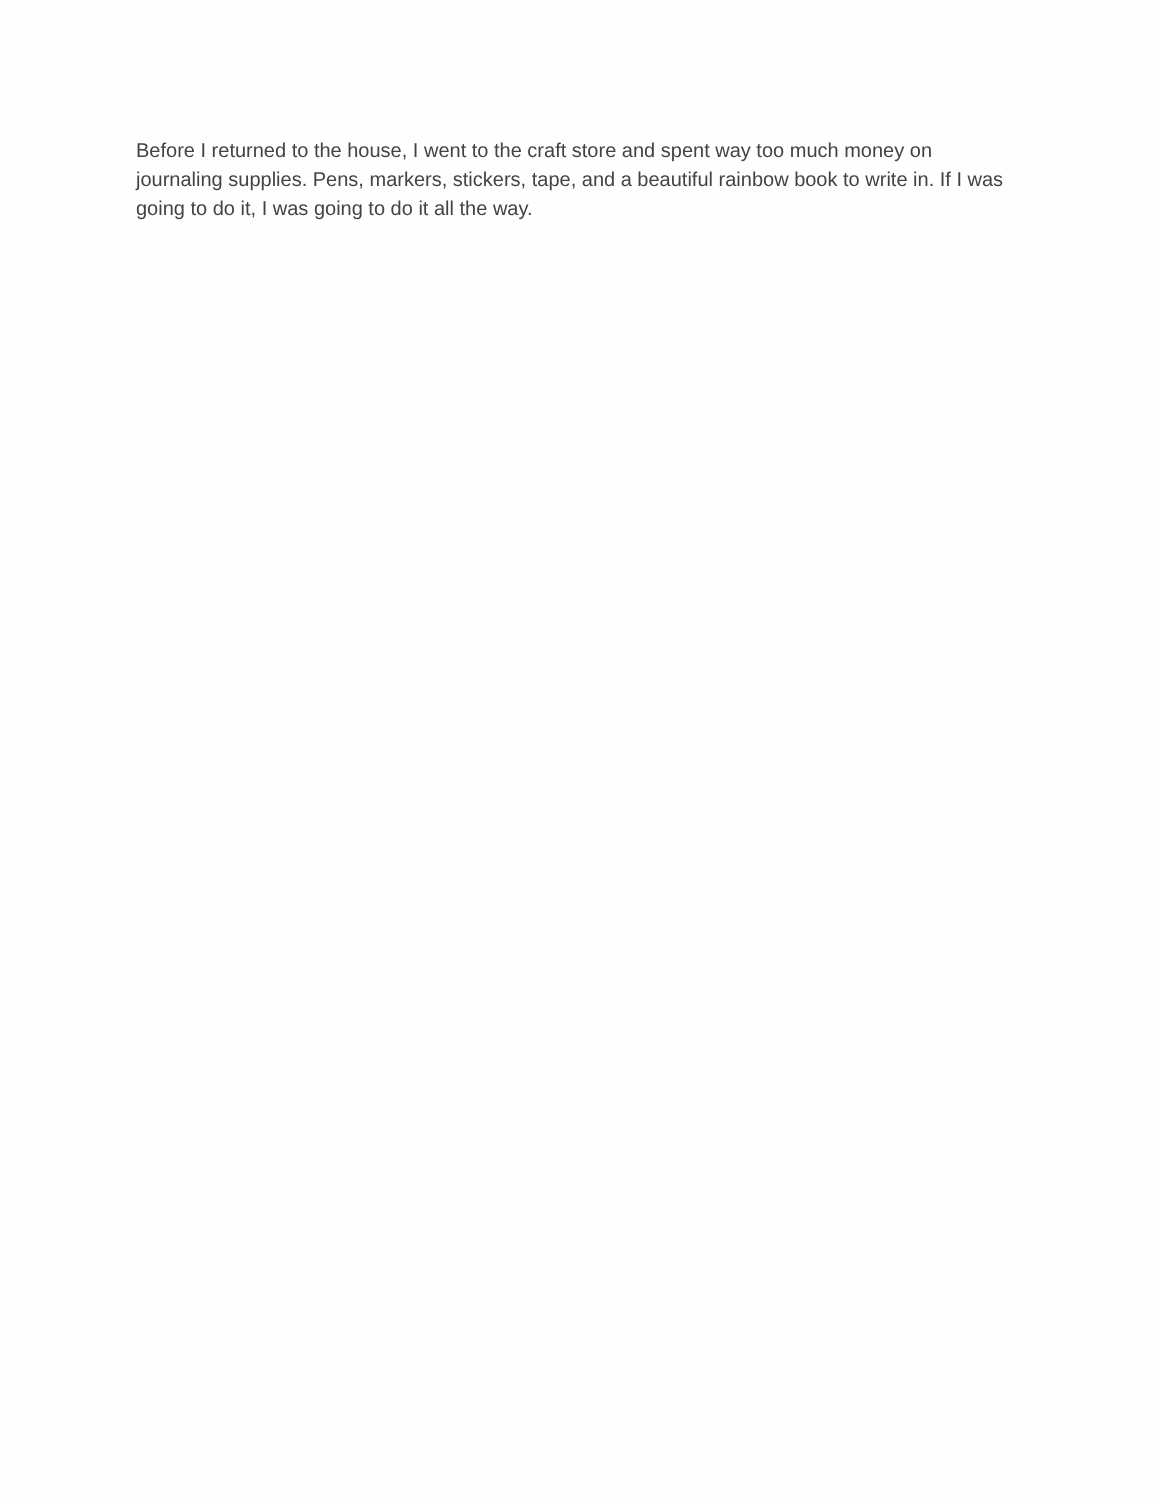Before I returned to the house, I went to the craft store and spent way too much money on journaling supplies. Pens, markers, stickers, tape, and a beautiful rainbow book to write in. If I was going to do it, I was going to do it all the way.